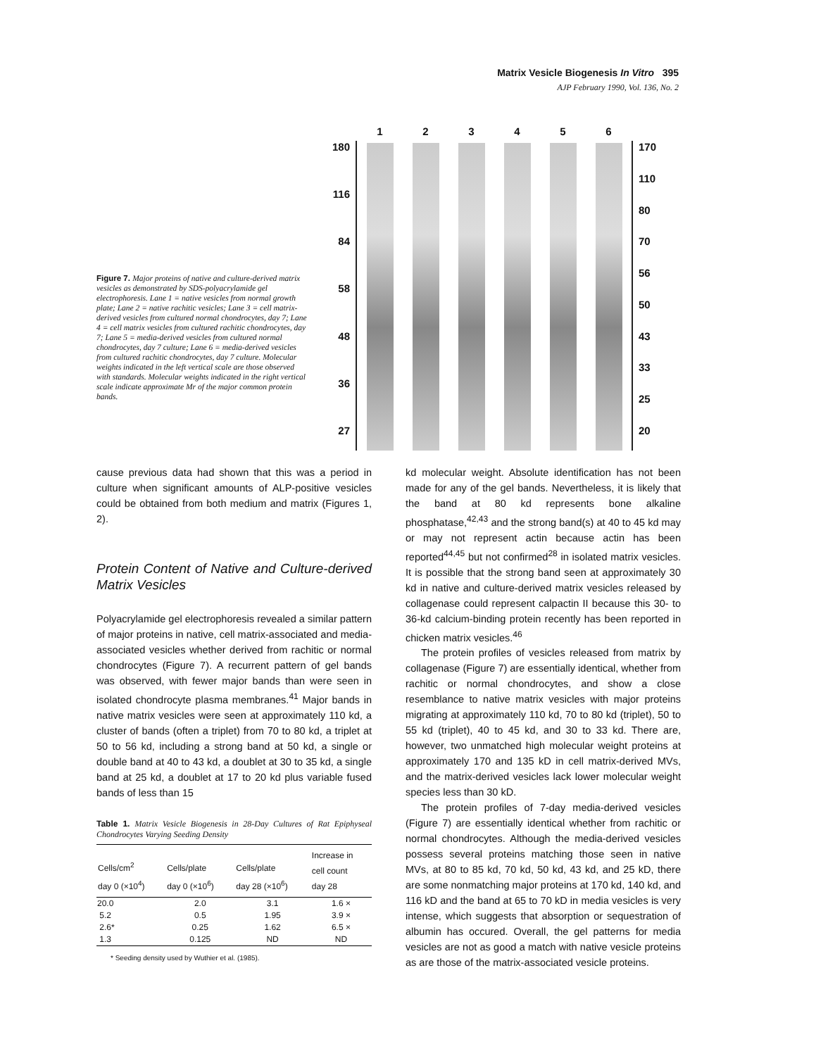Matrix Vesicle Biogenesis In Vitro 395
AJP February 1990, Vol. 136, No. 2
Figure 7. Major proteins of native and culture-derived matrix vesicles as demonstrated by SDS-polyacrylamide gel electrophoresis. Lane 1 = native vesicles from normal growth plate; Lane 2 = native rachitic vesicles; Lane 3 = cell matrix-derived vesicles from cultured normal chondrocytes, day 7; Lane 4 = cell matrix vesicles from cultured rachitic chondrocytes, day 7; Lane 5 = media-derived vesicles from cultured normal chondrocytes, day 7 culture; Lane 6 = media-derived vesicles from cultured rachitic chondrocytes, day 7 culture. Molecular weights indicated in the left vertical scale are those observed with standards. Molecular weights indicated in the right vertical scale indicate approximate Mr of the major common protein bands.
180
116
84
58
48
36
27
1 2 3 4 5 6
170
110
80
70
56
50
43
33
25
20
cause previous data had shown that this was a period in culture when significant amounts of ALP-positive vesicles could be obtained from both medium and matrix (Figures 1, 2).
Protein Content of Native and Culture-derived Matrix Vesicles
Polyacrylamide gel electrophoresis revealed a similar pattern of major proteins in native, cell matrix-associated and media-associated vesicles whether derived from rachitic or normal chondrocytes (Figure 7). A recurrent pattern of gel bands was observed, with fewer major bands than were seen in isolated chondrocyte plasma membranes.<sup>41</sup> Major bands in native matrix vesicles were seen at approximately 110 kd, a cluster of bands (often a triplet) from 70 to 80 kd, a triplet at 50 to 56 kd, including a strong band at 50 kd, a single or double band at 40 to 43 kd, a doublet at 30 to 35 kd, a single band at 25 kd, a doublet at 17 to 20 kd plus variable fused bands of less than 15
Table 1. Matrix Vesicle Biogenesis in 28-Day Cultures of Rat Epiphyseal Chondrocytes Varying Seeding Density
| Cells/cm<sup>2</sup> day 0 (×10<sup>4</sup>) | Cells/plate day 0 (×10<sup>6</sup>) | Cells/plate day 28 (×10<sup>6</sup>) | Increase in cell count day 28 |
| --- | --- | --- | --- |
| 20.0 | 2.0 | 3.1 | 1.6 × |
| 5.2 | 0.5 | 1.95 | 3.9 × |
| 2.6* | 0.25 | 1.62 | 6.5 × |
| 1.3 | 0.125 | ND | ND |
* Seeding density used by Wuthier et al. (1985).
kd molecular weight. Absolute identification has not been made for any of the gel bands. Nevertheless, it is likely that the band at 80 kd represents bone alkaline phosphatase,<sup>42,43</sup> and the strong band(s) at 40 to 45 kd may or may not represent actin because actin has been reported<sup>44,45</sup> but not confirmed<sup>28</sup> in isolated matrix vesicles. It is possible that the strong band seen at approximately 30 kd in native and culture-derived matrix vesicles released by collagenase could represent calpactin II because this 30- to 36-kd calcium-binding protein recently has been reported in chicken matrix vesicles.<sup>46</sup>
The protein profiles of vesicles released from matrix by collagenase (Figure 7) are essentially identical, whether from rachitic or normal chondrocytes, and show a close resemblance to native matrix vesicles with major proteins migrating at approximately 110 kd, 70 to 80 kd (triplet), 50 to 55 kd (triplet), 40 to 45 kd, and 30 to 33 kd. There are, however, two unmatched high molecular weight proteins at approximately 170 and 135 kD in cell matrix-derived MVs, and the matrix-derived vesicles lack lower molecular weight species less than 30 kD.
The protein profiles of 7-day media-derived vesicles (Figure 7) are essentially identical whether from rachitic or normal chondrocytes. Although the media-derived vesicles possess several proteins matching those seen in native MVs, at 80 to 85 kd, 70 kd, 50 kd, 43 kd, and 25 kD, there are some nonmatching major proteins at 170 kd, 140 kd, and 116 kD and the band at 65 to 70 kD in media vesicles is very intense, which suggests that absorption or sequestration of albumin has occured. Overall, the gel patterns for media vesicles are not as good a match with native vesicle proteins as are those of the matrix-associated vesicle proteins.